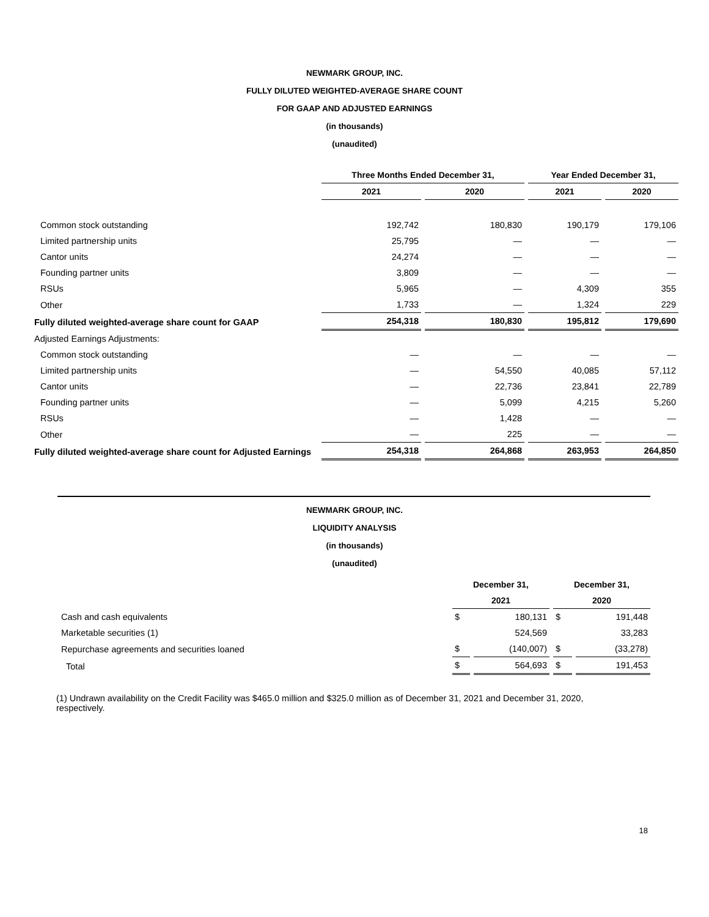NEWMARK GROUP, INC.
FULLY DILUTED WEIGHTED-AVERAGE SHARE COUNT
FOR GAAP AND ADJUSTED EARNINGS
(in thousands)
(unaudited)
| | Three Months Ended December 31, | | Year Ended December 31, | |
| --- | --- | --- | --- | --- |
| | 2021 | 2020 | 2021 | 2020 |
| Common stock outstanding | 192,742 | 180,830 | 190,179 | 179,106 |
| Limited partnership units | 25,795 | — | — | — |
| Cantor units | 24,274 | — | — | — |
| Founding partner units | 3,809 | — | — | — |
| RSUs | 5,965 | — | 4,309 | 355 |
| Other | 1,733 | — | 1,324 | 229 |
| Fully diluted weighted-average share count for GAAP | 254,318 | 180,830 | 195,812 | 179,690 |
| Adjusted Earnings Adjustments: | | | | |
| Common stock outstanding | — | — | — | — |
| Limited partnership units | — | 54,550 | 40,085 | 57,112 |
| Cantor units | — | 22,736 | 23,841 | 22,789 |
| Founding partner units | — | 5,099 | 4,215 | 5,260 |
| RSUs | — | 1,428 | — | — |
| Other | — | 225 | — | — |
| Fully diluted weighted-average share count for Adjusted Earnings | 254,318 | 264,868 | 263,953 | 264,850 |
NEWMARK GROUP, INC.
LIQUIDITY ANALYSIS
(in thousands)
(unaudited)
| | December 31, | | December 31, | |
| --- | --- | --- | --- | --- |
| | 2021 | | 2020 | |
| Cash and cash equivalents | $ | 180,131 | $ | 191,448 |
| Marketable securities (1) | | 524,569 | | 33,283 |
| Repurchase agreements and securities loaned | $ | (140,007) | $ | (33,278) |
| Total | $ | 564,693 | $ | 191,453 |
(1) Undrawn availability on the Credit Facility was $465.0 million and $325.0 million as of December 31, 2021 and December 31, 2020, respectively.
18